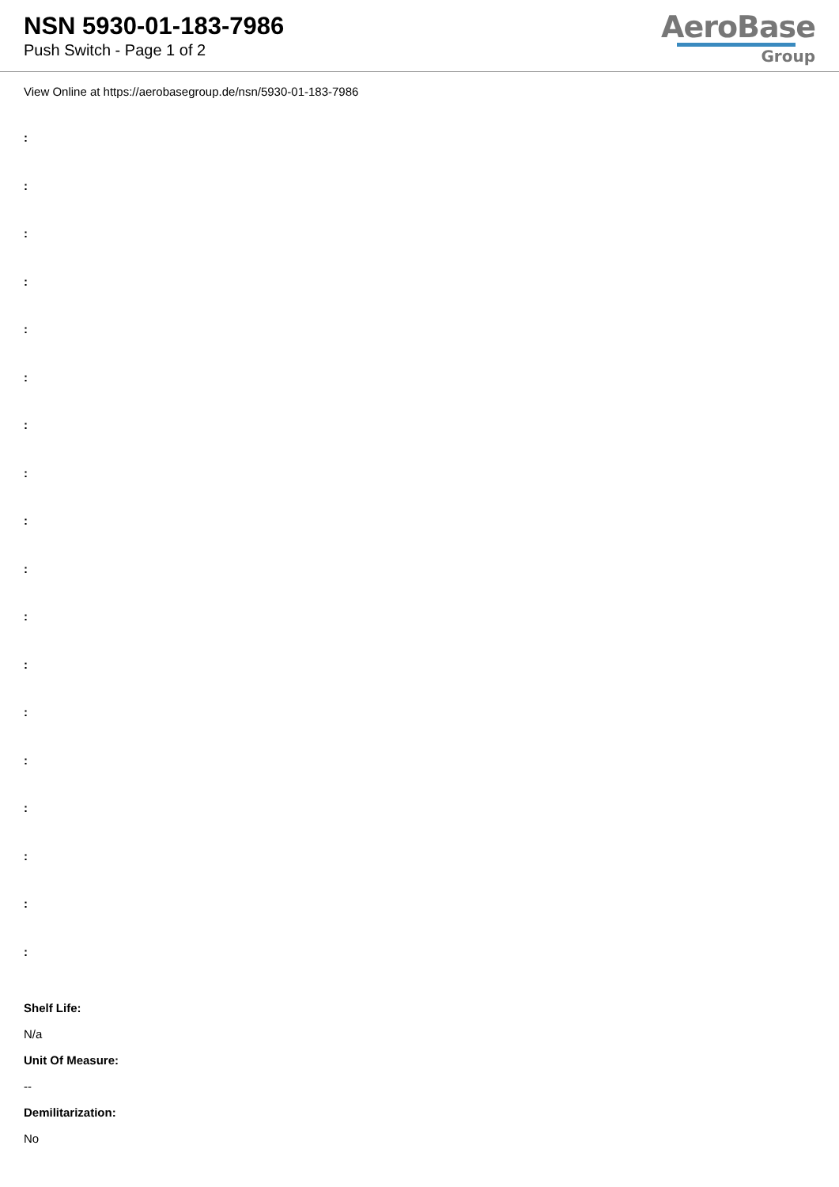NSN 5930-01-183-7986
Push Switch - Page 1 of 2
AeroBase
Group
View Online at https://aerobasegroup.de/nsn/5930-01-183-7986
:
:
:
:
:
:
:
:
:
:
:
:
:
:
:
:
:
:
Shelf Life:
N/a
Unit Of Measure:
--
Demilitarization:
No